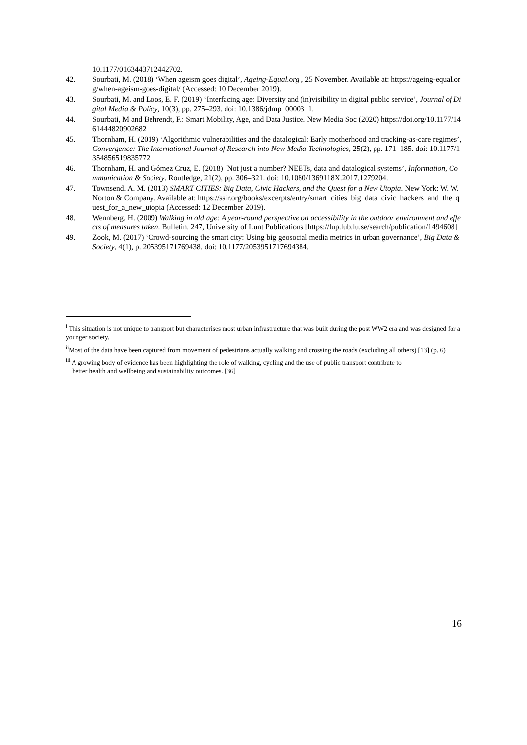10.1177/0163443712442702.
42. Sourbati, M. (2018) ‘When ageism goes digital’, Ageing-Equal.org , 25 November. Available at: https://ageing-equal.org/when-ageism-goes-digital/ (Accessed: 10 December 2019).
43. Sourbati, M. and Loos, E. F. (2019) ‘Interfacing age: Diversity and (in)visibility in digital public service’, Journal of Digital Media & Policy, 10(3), pp. 275–293. doi: 10.1386/jdmp_00003_1.
44. Sourbati, M and Behrendt, F.: Smart Mobility, Age, and Data Justice. New Media Soc (2020) https://doi.org/10.1177/1461444820902682
45. Thornham, H. (2019) ‘Algorithmic vulnerabilities and the datalogical: Early motherhood and tracking-as-care regimes’, Convergence: The International Journal of Research into New Media Technologies, 25(2), pp. 171–185. doi: 10.1177/1354856519835772.
46. Thornham, H. and Gómez Cruz, E. (2018) ‘Not just a number? NEETs, data and datalogical systems’, Information, Communication & Society. Routledge, 21(2), pp. 306–321. doi: 10.1080/1369118X.2017.1279204.
47. Townsend. A. M. (2013) SMART CITIES: Big Data, Civic Hackers, and the Quest for a New Utopia. New York: W. W. Norton & Company. Available at: https://ssir.org/books/excerpts/entry/smart_cities_big_data_civic_hackers_and_the_quest_for_a_new_utopia (Accessed: 12 December 2019).
48. Wennberg, H. (2009) Walking in old age: A year-round perspective on accessibility in the outdoor environment and effects of measures taken. Bulletin. 247, University of Lunt Publications [https://lup.lub.lu.se/search/publication/1494608]
49. Zook, M. (2017) ‘Crowd-sourcing the smart city: Using big geosocial media metrics in urban governance’, Big Data & Society, 4(1), p. 205395171769438. doi: 10.1177/2053951717694384.
<sup>i</sup> This situation is not unique to transport but characterises most urban infrastructure that was built during the post WW2 era and was designed for a younger society.
<sup>ii</sup>Most of the data have been captured from movement of pedestrians actually walking and crossing the roads (excluding all others) [13] (p. 6)
<sup>iii</sup> A growing body of evidence has been highlighting the role of walking, cycling and the use of public transport contribute to
better health and wellbeing and sustainability outcomes. [36]
16